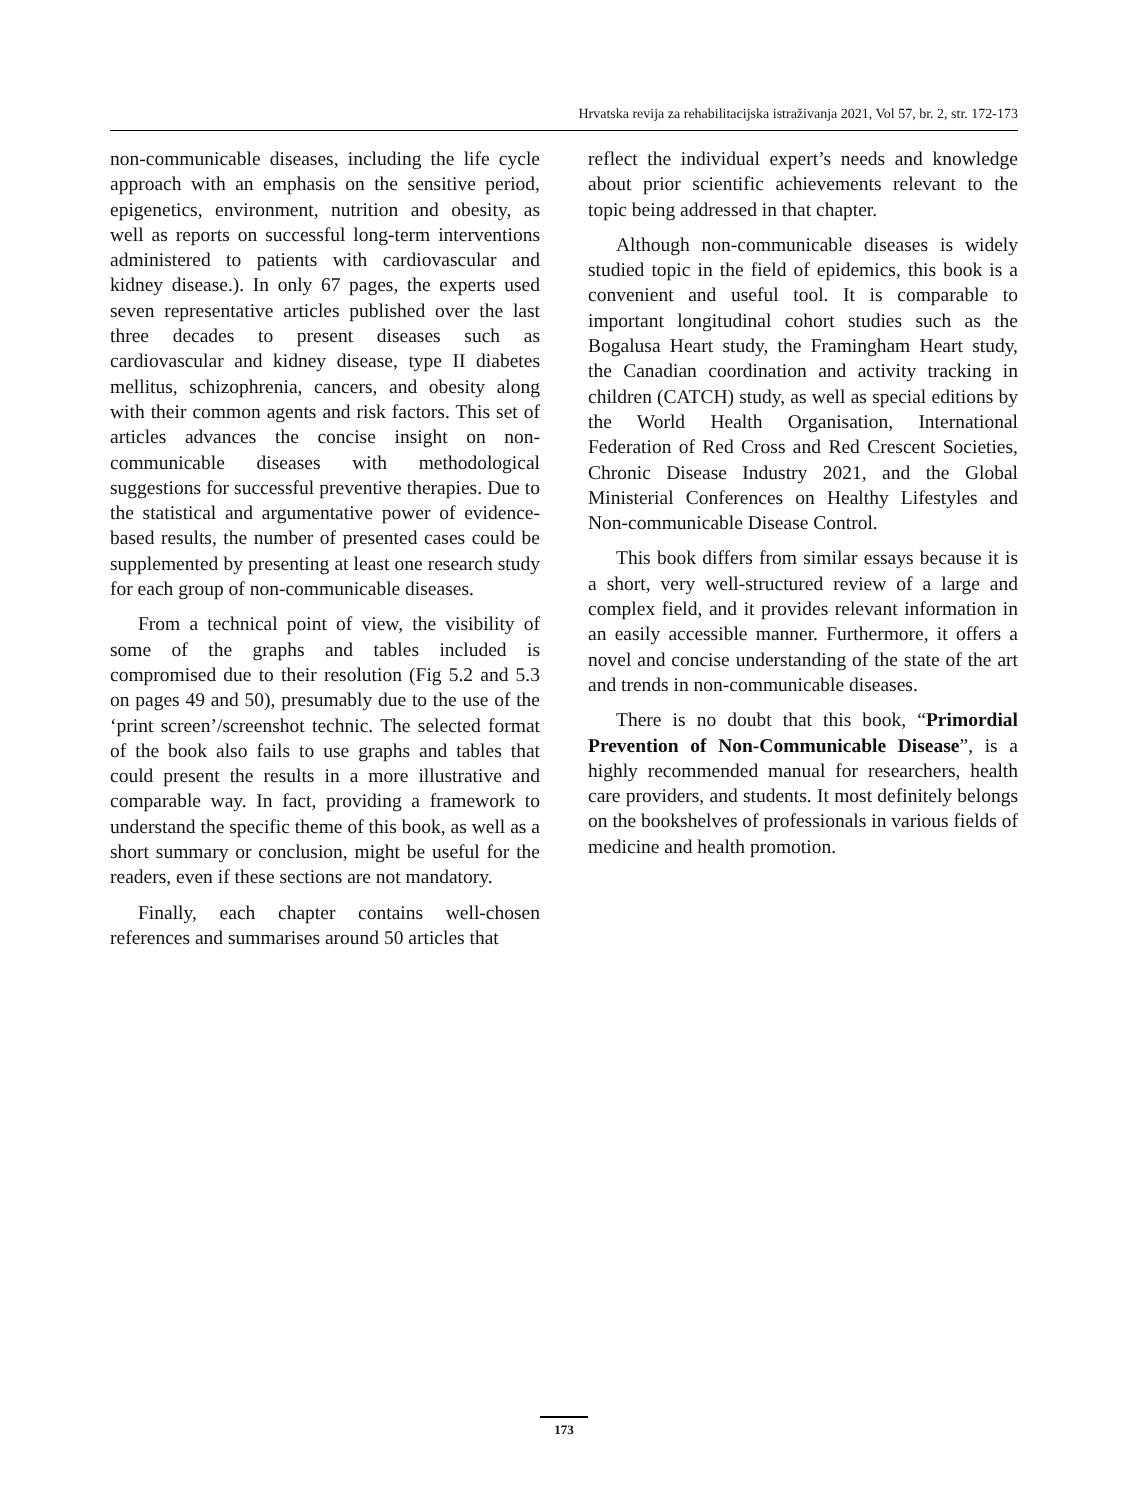Hrvatska revija za rehabilitacijska istraživanja 2021, Vol 57, br. 2, str. 172-173
non-communicable diseases, including the life cycle approach with an emphasis on the sensitive period, epigenetics, environment, nutrition and obesity, as well as reports on successful long-term interventions administered to patients with cardiovascular and kidney disease.). In only 67 pages, the experts used seven representative articles published over the last three decades to present diseases such as cardiovascular and kidney disease, type II diabetes mellitus, schizophrenia, cancers, and obesity along with their common agents and risk factors. This set of articles advances the concise insight on non-communicable diseases with methodological suggestions for successful preventive therapies. Due to the statistical and argumentative power of evidence-based results, the number of presented cases could be supplemented by presenting at least one research study for each group of non-communicable diseases.
From a technical point of view, the visibility of some of the graphs and tables included is compromised due to their resolution (Fig 5.2 and 5.3 on pages 49 and 50), presumably due to the use of the ‘print screen’/screenshot technic. The selected format of the book also fails to use graphs and tables that could present the results in a more illustrative and comparable way. In fact, providing a framework to understand the specific theme of this book, as well as a short summary or conclusion, might be useful for the readers, even if these sections are not mandatory.
Finally, each chapter contains well-chosen references and summarises around 50 articles that
reflect the individual expert’s needs and knowledge about prior scientific achievements relevant to the topic being addressed in that chapter.
Although non-communicable diseases is widely studied topic in the field of epidemics, this book is a convenient and useful tool. It is comparable to important longitudinal cohort studies such as the Bogalusa Heart study, the Framingham Heart study, the Canadian coordination and activity tracking in children (CATCH) study, as well as special editions by the World Health Organisation, International Federation of Red Cross and Red Crescent Societies, Chronic Disease Industry 2021, and the Global Ministerial Conferences on Healthy Lifestyles and Non-communicable Disease Control.
This book differs from similar essays because it is a short, very well-structured review of a large and complex field, and it provides relevant information in an easily accessible manner. Furthermore, it offers a novel and concise understanding of the state of the art and trends in non-communicable diseases.
There is no doubt that this book, “Primordial Prevention of Non-Communicable Disease”, is a highly recommended manual for researchers, health care providers, and students. It most definitely belongs on the bookshelves of professionals in various fields of medicine and health promotion.
173